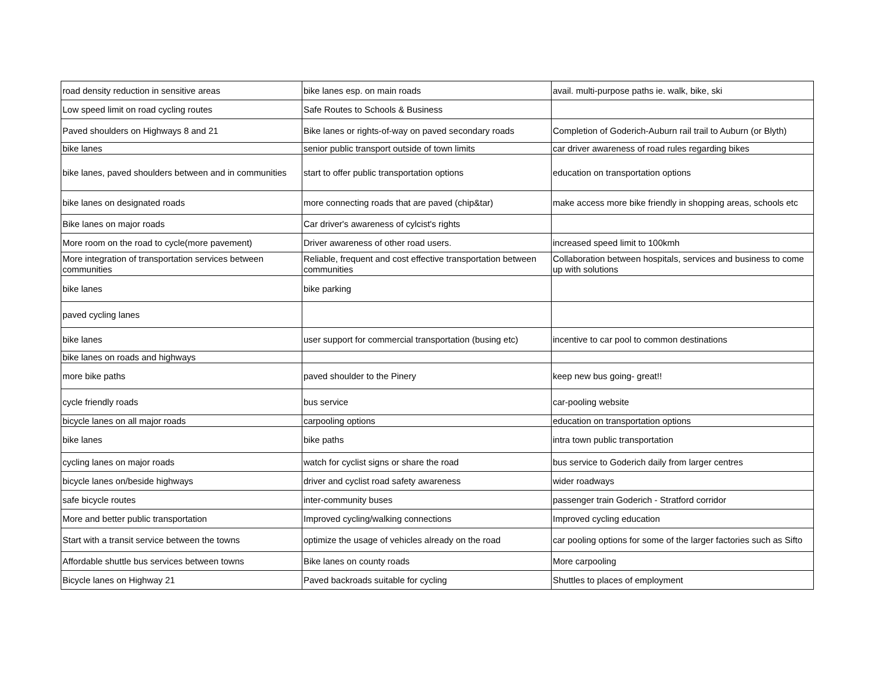| road density reduction in sensitive areas | bike lanes esp. on main roads | avail. multi-purpose paths ie. walk, bike, ski |
| Low speed limit on road cycling routes | Safe Routes to Schools & Business | |
| Paved shoulders on Highways 8 and 21 | Bike lanes or rights-of-way on paved secondary roads | Completion of Goderich-Auburn rail trail to Auburn (or Blyth) |
| bike lanes | senior public transport outside of town limits | car driver awareness of road rules regarding bikes |
| bike lanes, paved shoulders between and in communities | start to offer public transportation options | education on transportation options |
| bike lanes on designated roads | more connecting roads that are paved (chip&tar) | make access more bike friendly in shopping areas, schools etc |
| Bike lanes on major roads | Car driver's awareness of cylcist's rights | |
| More room on the road to cycle(more pavement) | Driver awareness of other road users. | increased speed limit to 100kmh |
| More integration of transportation services between communities | Reliable, frequent and cost effective transportation between communities | Collaboration between hospitals, services and business to come up with solutions |
| bike lanes | bike parking | |
| paved cycling lanes | | |
| bike lanes | user support for commercial transportation (busing etc) | incentive to car pool to common destinations |
| bike lanes on roads and highways | | |
| more bike paths | paved shoulder to the Pinery | keep new bus going- great!! |
| cycle friendly roads | bus service | car-pooling website |
| bicycle lanes on all major roads | carpooling options | education on transportation options |
| bike lanes | bike paths | intra town public transportation |
| cycling lanes on major roads | watch for cyclist signs or share the road | bus service to Goderich daily from larger centres |
| bicycle lanes on/beside highways | driver and cyclist road safety awareness | wider roadways |
| safe bicycle routes | inter-community buses | passenger train Goderich - Stratford corridor |
| More and better public transportation | Improved cycling/walking connections | Improved cycling education |
| Start with a transit service between the towns | optimize the usage of vehicles already on the road | car pooling options for some of the larger factories such as Sifto |
| Affordable shuttle bus services between towns | Bike lanes on county roads | More carpooling |
| Bicycle lanes on Highway 21 | Paved backroads suitable for cycling | Shuttles to places of employment |